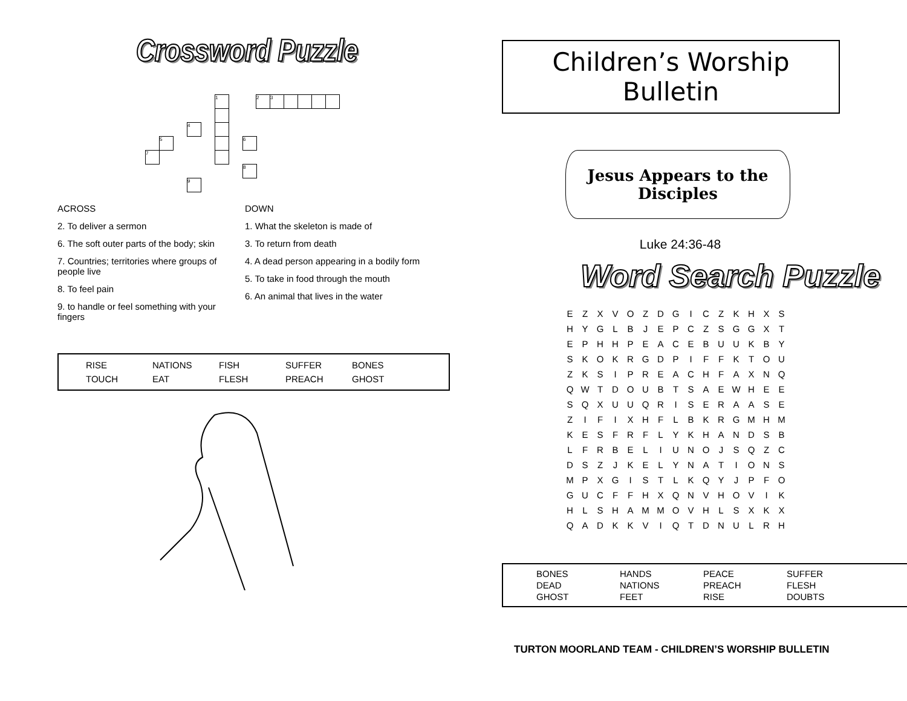Crossword Puzzle
1 2 3
4
5 6
7
8
9
ACROSS
2. To deliver a sermon
6. The soft outer parts of the body; skin
7. Countries; territories where groups of people live
8. To feel pain
9. to handle or feel something with your fingers
DOWN
1. What the skeleton is made of
3. To return from death
4. A dead person appearing in a bodily form
5. To take in food through the mouth
6. An animal that lives in the water
RISE NATIONS FISH SUFFER BONES TOUCH EAT FLESH PREACH GHOST
Children’s Worship Bulletin
Jesus Appears to the Disciples
Luke 24:36-48
Word Search Puzzle
| E | Z | X | V | O | Z | D | G | I | C | Z | K | H | X | S |
| H | Y | G | L | B | J | E | P | C | Z | S | G | G | X | T |
| E | P | H | H | P | E | A | C | E | B | U | U | K | B | Y |
| S | K | O | K | R | G | D | P | I | F | F | K | T | O | U |
| Z | K | S | I | P | R | E | A | C | H | F | A | X | N | Q |
| Q | W | T | D | O | U | B | T | S | A | E | W | H | E | E |
| S | Q | X | U | U | Q | R | I | S | E | R | A | A | S | E |
| Z | I | F | I | X | H | F | L | B | K | R | G | M | H | M |
| K | E | S | F | R | F | L | Y | K | H | A | N | D | S | B |
| L | F | R | B | E | L | I | U | N | O | J | S | Q | Z | C |
| D | S | Z | J | K | E | L | Y | N | A | T | I | O | N | S |
| M | P | X | G | I | S | T | L | K | Q | Y | J | P | F | O |
| G | U | C | F | F | H | X | Q | N | V | H | O | V | I | K |
| H | L | S | H | A | M | M | O | V | H | L | S | X | K | X |
| Q | A | D | K | K | V | I | Q | T | D | N | U | L | R | H |
BONES HANDS PEACE SUFFER DEAD NATIONS PREACH FLESH GHOST FEET RISE DOUBTS
TURTON MOORLAND TEAM - CHILDREN’S WORSHIP BULLETIN